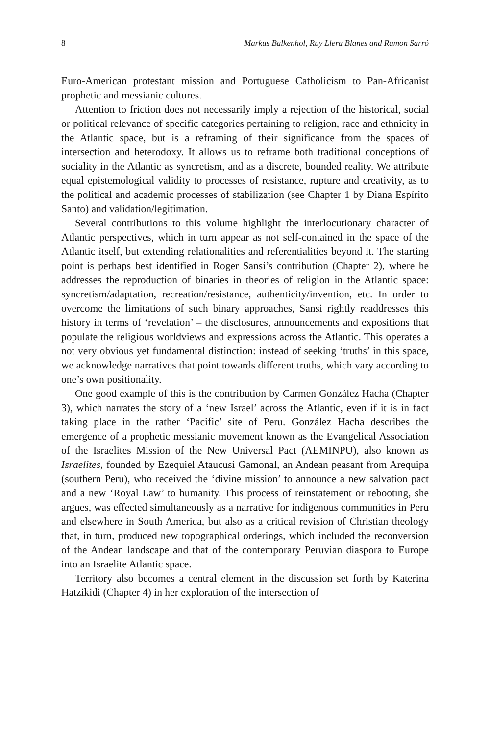8 Markus Balkenhol, Ruy Llera Blanes and Ramon Sarró
Euro-American protestant mission and Portuguese Catholicism to Pan-Africanist prophetic and messianic cultures.
Attention to friction does not necessarily imply a rejection of the historical, social or political relevance of specific categories pertaining to religion, race and ethnicity in the Atlantic space, but is a reframing of their significance from the spaces of intersection and heterodoxy. It allows us to reframe both traditional conceptions of sociality in the Atlantic as syncretism, and as a discrete, bounded reality. We attribute equal epistemological validity to processes of resistance, rupture and creativity, as to the political and academic processes of stabilization (see Chapter 1 by Diana Espírito Santo) and validation/legitimation.
Several contributions to this volume highlight the interlocutionary character of Atlantic perspectives, which in turn appear as not self-contained in the space of the Atlantic itself, but extending relationalities and referentialities beyond it. The starting point is perhaps best identified in Roger Sansi’s contribution (Chapter 2), where he addresses the reproduction of binaries in theories of religion in the Atlantic space: syncretism/adaptation, recreation/resistance, authenticity/invention, etc. In order to overcome the limitations of such binary approaches, Sansi rightly readdresses this history in terms of ‘revelation’ – the disclosures, announcements and expositions that populate the religious worldviews and expressions across the Atlantic. This operates a not very obvious yet fundamental distinction: instead of seeking ‘truths’ in this space, we acknowledge narratives that point towards different truths, which vary according to one’s own positionality.
One good example of this is the contribution by Carmen González Hacha (Chapter 3), which narrates the story of a ‘new Israel’ across the Atlantic, even if it is in fact taking place in the rather ‘Pacific’ site of Peru. González Hacha describes the emergence of a prophetic messianic movement known as the Evangelical Association of the Israelites Mission of the New Universal Pact (AEMINPU), also known as Israelites, founded by Ezequiel Ataucusi Gamonal, an Andean peasant from Arequipa (southern Peru), who received the ‘divine mission’ to announce a new salvation pact and a new ‘Royal Law’ to humanity. This process of reinstatement or rebooting, she argues, was effected simultaneously as a narrative for indigenous communities in Peru and elsewhere in South America, but also as a critical revision of Christian theology that, in turn, produced new topographical orderings, which included the reconversion of the Andean landscape and that of the contemporary Peruvian diaspora to Europe into an Israelite Atlantic space.
Territory also becomes a central element in the discussion set forth by Katerina Hatzikidi (Chapter 4) in her exploration of the intersection of